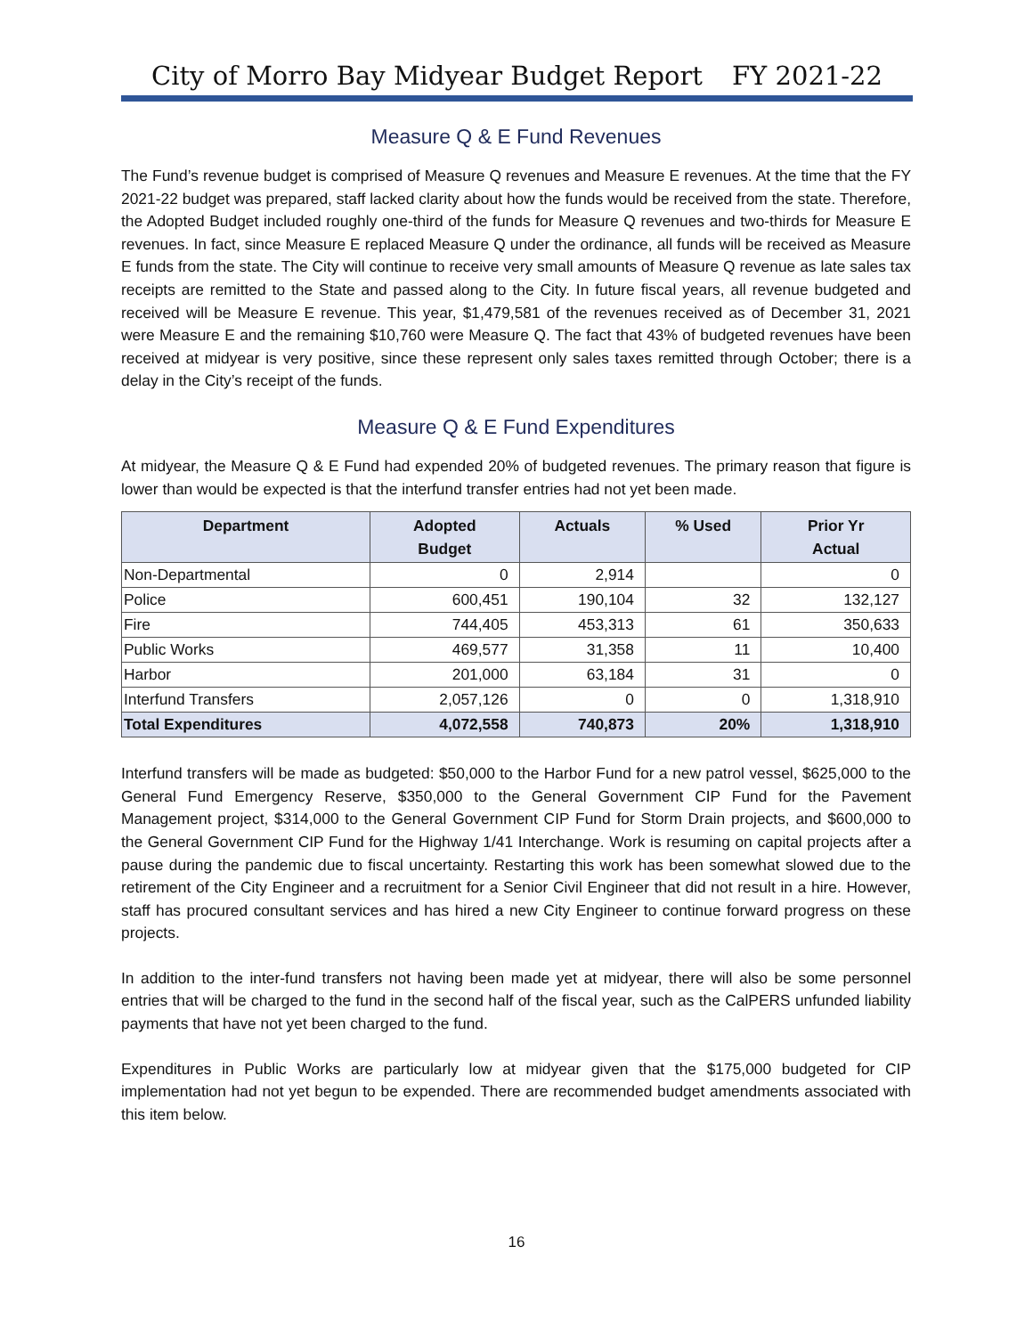City of Morro Bay Midyear Budget Report FY 2021-22
Measure Q & E Fund Revenues
The Fund’s revenue budget is comprised of Measure Q revenues and Measure E revenues. At the time that the FY 2021-22 budget was prepared, staff lacked clarity about how the funds would be received from the state. Therefore, the Adopted Budget included roughly one-third of the funds for Measure Q revenues and two-thirds for Measure E revenues. In fact, since Measure E replaced Measure Q under the ordinance, all funds will be received as Measure E funds from the state. The City will continue to receive very small amounts of Measure Q revenue as late sales tax receipts are remitted to the State and passed along to the City. In future fiscal years, all revenue budgeted and received will be Measure E revenue. This year, $1,479,581 of the revenues received as of December 31, 2021 were Measure E and the remaining $10,760 were Measure Q. The fact that 43% of budgeted revenues have been received at midyear is very positive, since these represent only sales taxes remitted through October; there is a delay in the City’s receipt of the funds.
Measure Q & E Fund Expenditures
At midyear, the Measure Q & E Fund had expended 20% of budgeted revenues. The primary reason that figure is lower than would be expected is that the interfund transfer entries had not yet been made.
| Department | Adopted Budget | Actuals | % Used | Prior Yr Actual |
| --- | --- | --- | --- | --- |
| Non-Departmental | 0 | 2,914 | | 0 |
| Police | 600,451 | 190,104 | 32 | 132,127 |
| Fire | 744,405 | 453,313 | 61 | 350,633 |
| Public Works | 469,577 | 31,358 | 11 | 10,400 |
| Harbor | 201,000 | 63,184 | 31 | 0 |
| Interfund Transfers | 2,057,126 | 0 | 0 | 1,318,910 |
| Total Expenditures | 4,072,558 | 740,873 | 20% | 1,318,910 |
Interfund transfers will be made as budgeted: $50,000 to the Harbor Fund for a new patrol vessel, $625,000 to the General Fund Emergency Reserve, $350,000 to the General Government CIP Fund for the Pavement Management project, $314,000 to the General Government CIP Fund for Storm Drain projects, and $600,000 to the General Government CIP Fund for the Highway 1/41 Interchange. Work is resuming on capital projects after a pause during the pandemic due to fiscal uncertainty. Restarting this work has been somewhat slowed due to the retirement of the City Engineer and a recruitment for a Senior Civil Engineer that did not result in a hire. However, staff has procured consultant services and has hired a new City Engineer to continue forward progress on these projects.
In addition to the inter-fund transfers not having been made yet at midyear, there will also be some personnel entries that will be charged to the fund in the second half of the fiscal year, such as the CalPERS unfunded liability payments that have not yet been charged to the fund.
Expenditures in Public Works are particularly low at midyear given that the $175,000 budgeted for CIP implementation had not yet begun to be expended. There are recommended budget amendments associated with this item below.
16